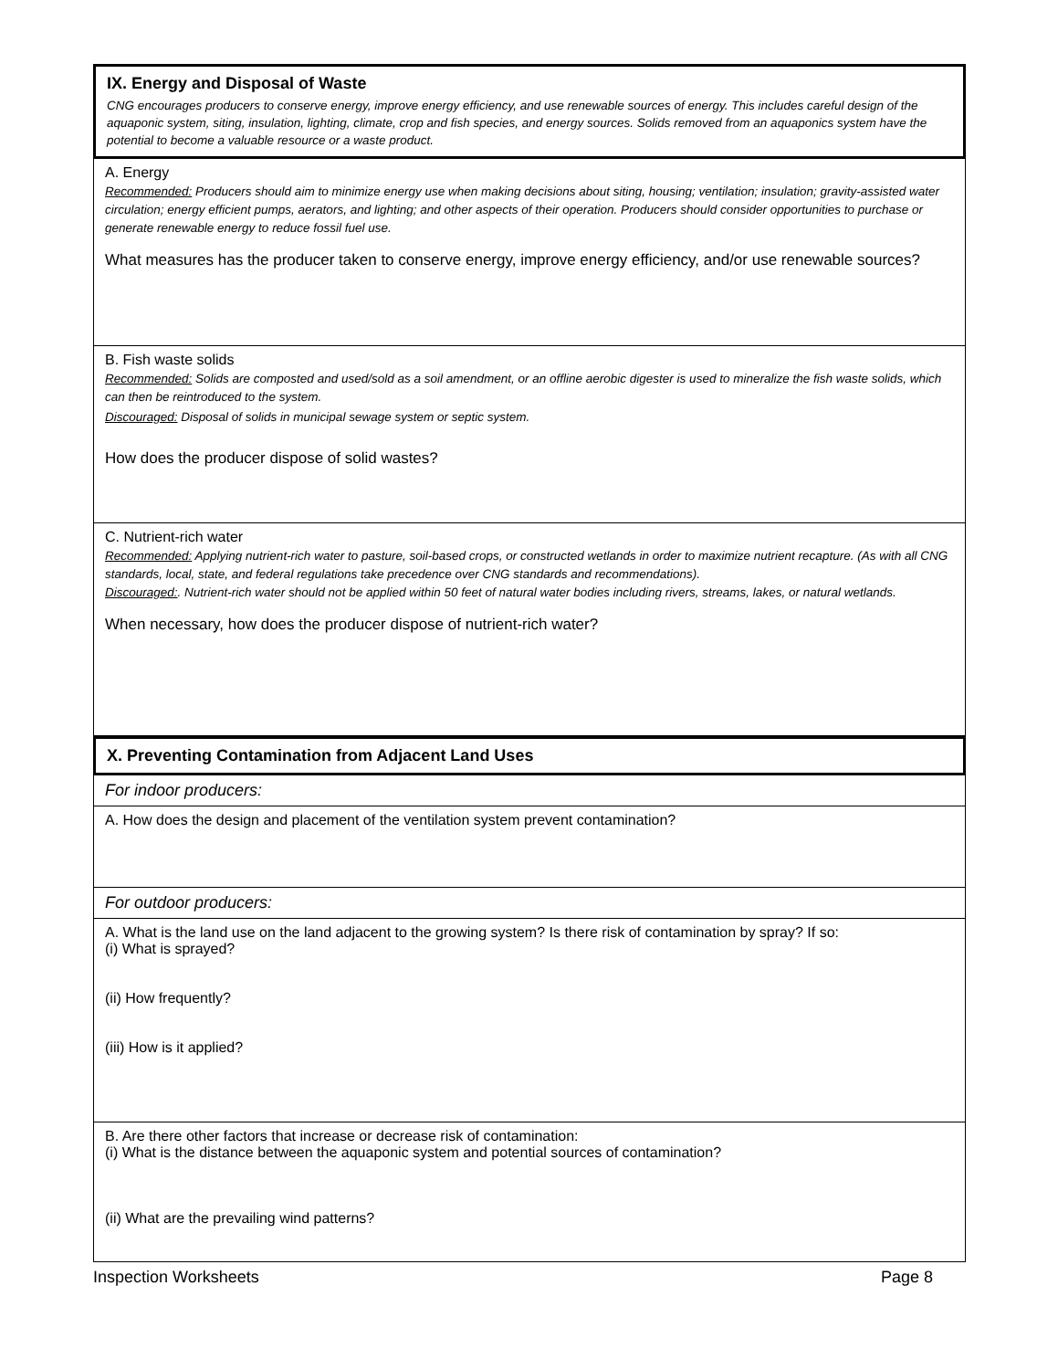IX. Energy and Disposal of Waste
CNG encourages producers to conserve energy, improve energy efficiency, and use renewable sources of energy. This includes careful design of the aquaponic system, siting, insulation, lighting, climate, crop and fish species, and energy sources. Solids removed from an aquaponics system have the potential to become a valuable resource or a waste product.
A. Energy
Recommended: Producers should aim to minimize energy use when making decisions about siting, housing; ventilation; insulation; gravity-assisted water circulation; energy efficient pumps, aerators, and lighting; and other aspects of their operation. Producers should consider opportunities to purchase or generate renewable energy to reduce fossil fuel use.
What measures has the producer taken to conserve energy, improve energy efficiency, and/or use renewable sources?
B. Fish waste solids
Recommended: Solids are composted and used/sold as a soil amendment, or an offline aerobic digester is used to mineralize the fish waste solids, which can then be reintroduced to the system.
Discouraged: Disposal of solids in municipal sewage system or septic system.
How does the producer dispose of solid wastes?
C. Nutrient-rich water
Recommended: Applying nutrient-rich water to pasture, soil-based crops, or constructed wetlands in order to maximize nutrient recapture. (As with all CNG standards, local, state, and federal regulations take precedence over CNG standards and recommendations).
Discouraged:. Nutrient-rich water should not be applied within 50 feet of natural water bodies including rivers, streams, lakes, or natural wetlands.
When necessary, how does the producer dispose of nutrient-rich water?
X. Preventing Contamination from Adjacent Land Uses
For indoor producers:
A. How does the design and placement of the ventilation system prevent contamination?
For outdoor producers:
A. What is the land use on the land adjacent to the growing system? Is there risk of contamination by spray? If so:
(i) What is sprayed?
(ii) How frequently?
(iii) How is it applied?
B. Are there other factors that increase or decrease risk of contamination:
(i) What is the distance between the aquaponic system and potential sources of contamination?
(ii) What are the prevailing wind patterns?
Inspection Worksheets Page 8